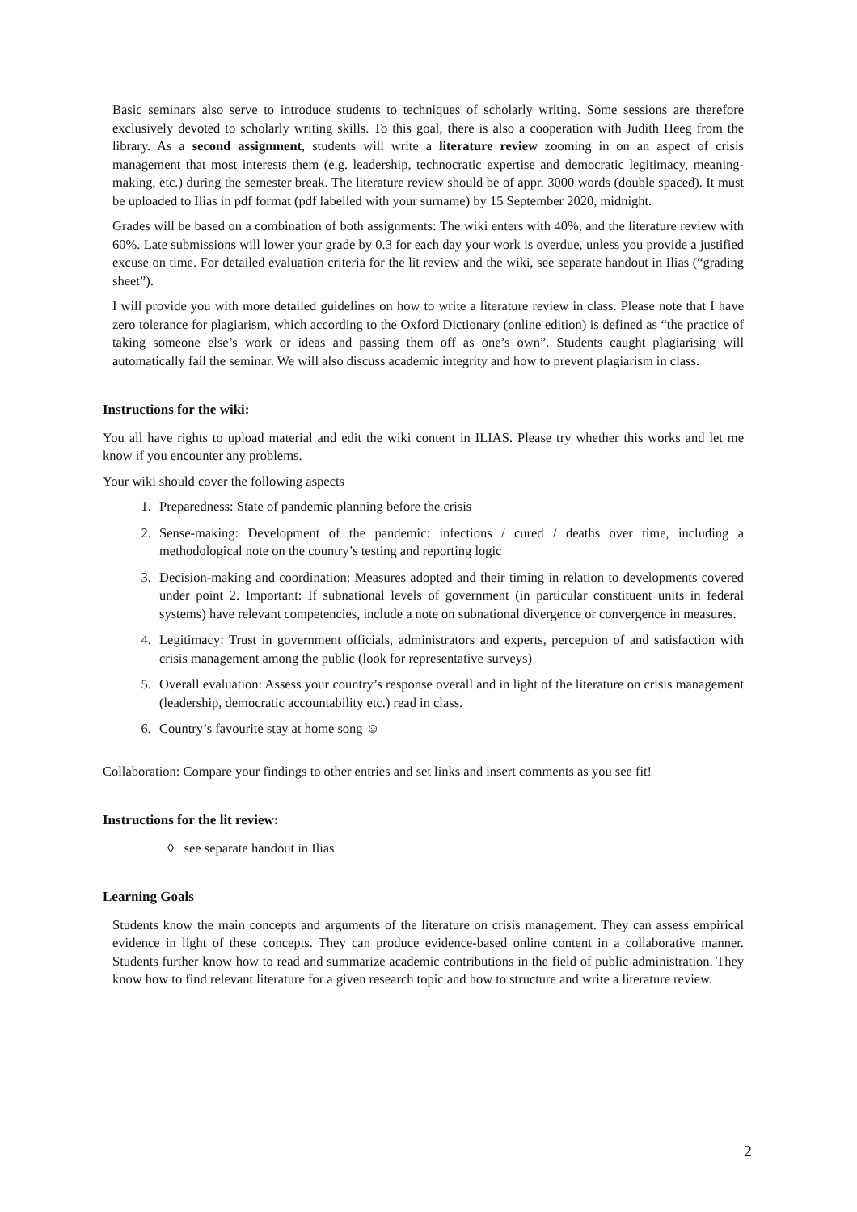Basic seminars also serve to introduce students to techniques of scholarly writing. Some sessions are therefore exclusively devoted to scholarly writing skills. To this goal, there is also a cooperation with Judith Heeg from the library. As a second assignment, students will write a literature review zooming in on an aspect of crisis management that most interests them (e.g. leadership, technocratic expertise and democratic legitimacy, meaning-making, etc.) during the semester break. The literature review should be of appr. 3000 words (double spaced). It must be uploaded to Ilias in pdf format (pdf labelled with your surname) by 15 September 2020, midnight.
Grades will be based on a combination of both assignments: The wiki enters with 40%, and the literature review with 60%. Late submissions will lower your grade by 0.3 for each day your work is overdue, unless you provide a justified excuse on time. For detailed evaluation criteria for the lit review and the wiki, see separate handout in Ilias (“grading sheet”).
I will provide you with more detailed guidelines on how to write a literature review in class. Please note that I have zero tolerance for plagiarism, which according to the Oxford Dictionary (online edition) is defined as “the practice of taking someone else’s work or ideas and passing them off as one’s own”. Students caught plagiarising will automatically fail the seminar. We will also discuss academic integrity and how to prevent plagiarism in class.
Instructions for the wiki:
You all have rights to upload material and edit the wiki content in ILIAS. Please try whether this works and let me know if you encounter any problems.
Your wiki should cover the following aspects
1. Preparedness: State of pandemic planning before the crisis
2. Sense-making: Development of the pandemic: infections / cured / deaths over time, including a methodological note on the country’s testing and reporting logic
3. Decision-making and coordination: Measures adopted and their timing in relation to developments covered under point 2. Important: If subnational levels of government (in particular constituent units in federal systems) have relevant competencies, include a note on subnational divergence or convergence in measures.
4. Legitimacy: Trust in government officials, administrators and experts, perception of and satisfaction with crisis management among the public (look for representative surveys)
5. Overall evaluation: Assess your country’s response overall and in light of the literature on crisis management (leadership, democratic accountability etc.) read in class.
6. Country’s favourite stay at home song ☺
Collaboration: Compare your findings to other entries and set links and insert comments as you see fit!
Instructions for the lit review:
◊ see separate handout in Ilias
Learning Goals
Students know the main concepts and arguments of the literature on crisis management. They can assess empirical evidence in light of these concepts. They can produce evidence-based online content in a collaborative manner. Students further know how to read and summarize academic contributions in the field of public administration. They know how to find relevant literature for a given research topic and how to structure and write a literature review.
2